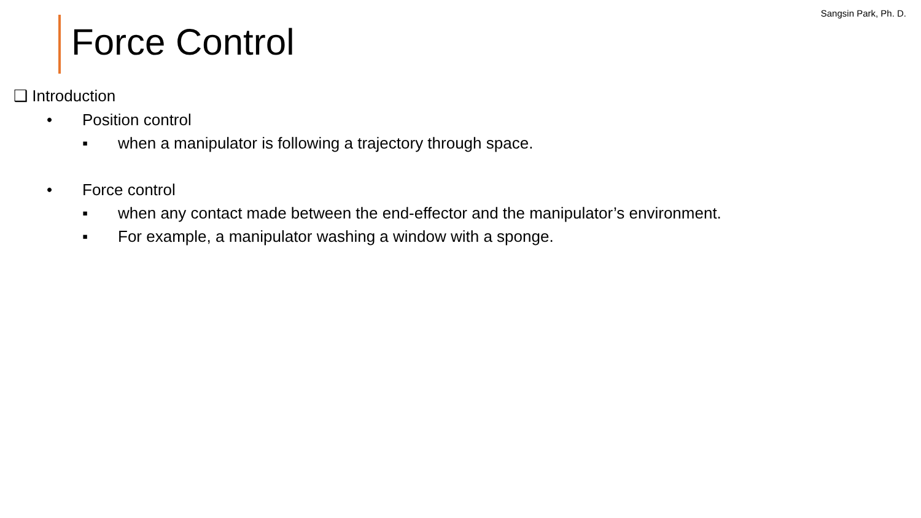Sangsin Park, Ph. D.
Force Control
❑ Introduction
• Position control
▪ when a manipulator is following a trajectory through space.
• Force control
▪ when any contact made between the end-effector and the manipulator’s environment.
▪ For example, a manipulator washing a window with a sponge.